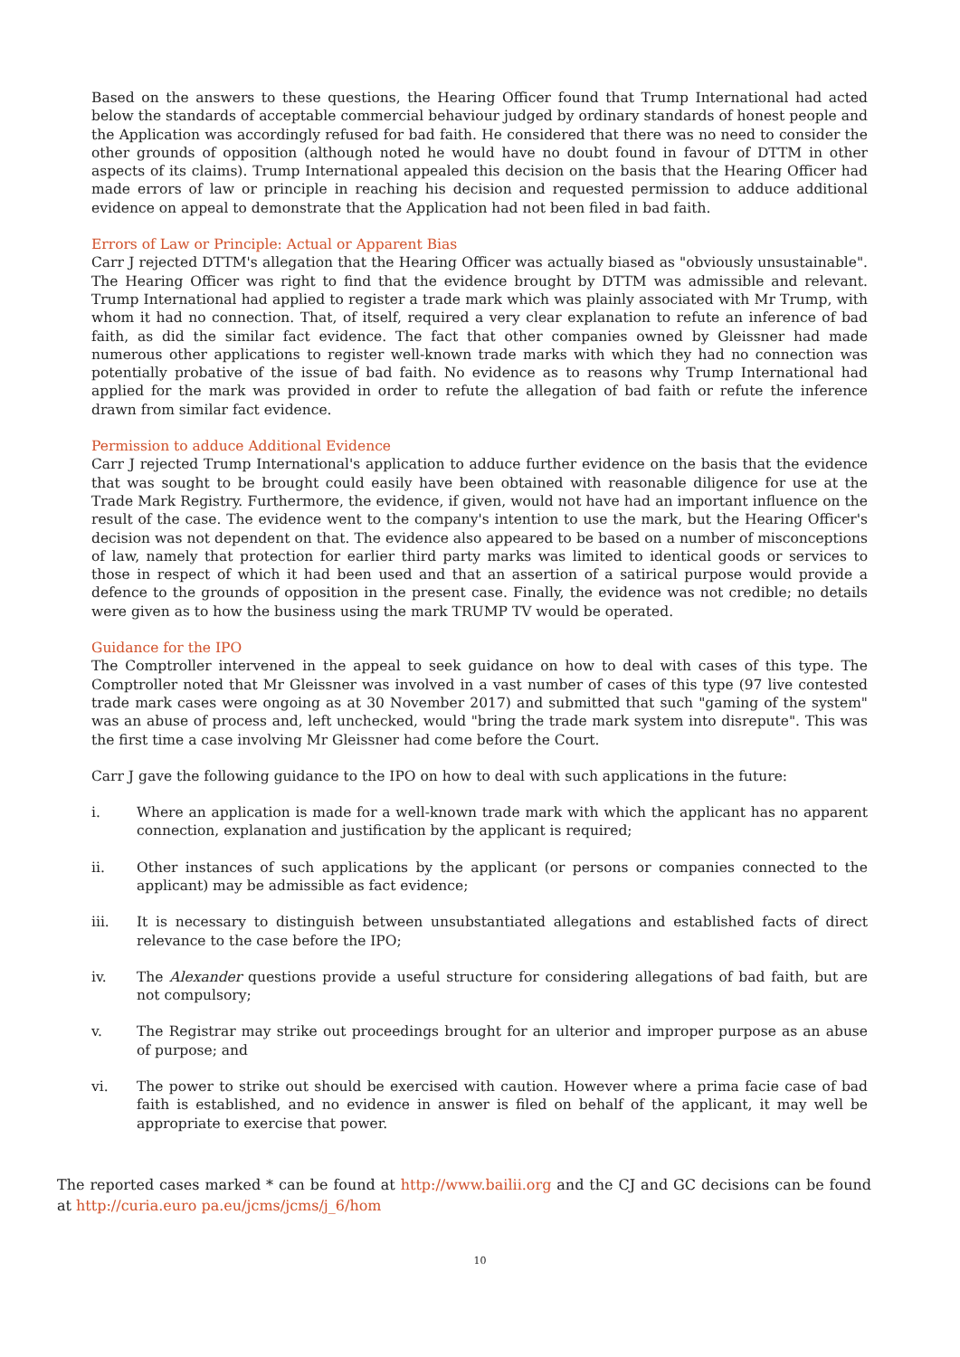Based on the answers to these questions, the Hearing Officer found that Trump International had acted below the standards of acceptable commercial behaviour judged by ordinary standards of honest people and the Application was accordingly refused for bad faith. He considered that there was no need to consider the other grounds of opposition (although noted he would have no doubt found in favour of DTTM in other aspects of its claims). Trump International appealed this decision on the basis that the Hearing Officer had made errors of law or principle in reaching his decision and requested permission to adduce additional evidence on appeal to demonstrate that the Application had not been filed in bad faith.
Errors of Law or Principle: Actual or Apparent Bias
Carr J rejected DTTM's allegation that the Hearing Officer was actually biased as "obviously unsustainable". The Hearing Officer was right to find that the evidence brought by DTTM was admissible and relevant. Trump International had applied to register a trade mark which was plainly associated with Mr Trump, with whom it had no connection. That, of itself, required a very clear explanation to refute an inference of bad faith, as did the similar fact evidence. The fact that other companies owned by Gleissner had made numerous other applications to register well-known trade marks with which they had no connection was potentially probative of the issue of bad faith. No evidence as to reasons why Trump International had applied for the mark was provided in order to refute the allegation of bad faith or refute the inference drawn from similar fact evidence.
Permission to adduce Additional Evidence
Carr J rejected Trump International's application to adduce further evidence on the basis that the evidence that was sought to be brought could easily have been obtained with reasonable diligence for use at the Trade Mark Registry. Furthermore, the evidence, if given, would not have had an important influence on the result of the case. The evidence went to the company's intention to use the mark, but the Hearing Officer's decision was not dependent on that. The evidence also appeared to be based on a number of misconceptions of law, namely that protection for earlier third party marks was limited to identical goods or services to those in respect of which it had been used and that an assertion of a satirical purpose would provide a defence to the grounds of opposition in the present case. Finally, the evidence was not credible; no details were given as to how the business using the mark TRUMP TV would be operated.
Guidance for the IPO
The Comptroller intervened in the appeal to seek guidance on how to deal with cases of this type. The Comptroller noted that Mr Gleissner was involved in a vast number of cases of this type (97 live contested trade mark cases were ongoing as at 30 November 2017) and submitted that such "gaming of the system" was an abuse of process and, left unchecked, would "bring the trade mark system into disrepute". This was the first time a case involving Mr Gleissner had come before the Court.
Carr J gave the following guidance to the IPO on how to deal with such applications in the future:
i. Where an application is made for a well-known trade mark with which the applicant has no apparent connection, explanation and justification by the applicant is required;
ii. Other instances of such applications by the applicant (or persons or companies connected to the applicant) may be admissible as fact evidence;
iii. It is necessary to distinguish between unsubstantiated allegations and established facts of direct relevance to the case before the IPO;
iv. The Alexander questions provide a useful structure for considering allegations of bad faith, but are not compulsory;
v. The Registrar may strike out proceedings brought for an ulterior and improper purpose as an abuse of purpose; and
vi. The power to strike out should be exercised with caution. However where a prima facie case of bad faith is established, and no evidence in answer is filed on behalf of the applicant, it may well be appropriate to exercise that power.
The reported cases marked * can be found at http://www.bailii.org and the CJ and GC decisions can be found at http://curia.euro pa.eu/jcms/jcms/j_6/hom
10